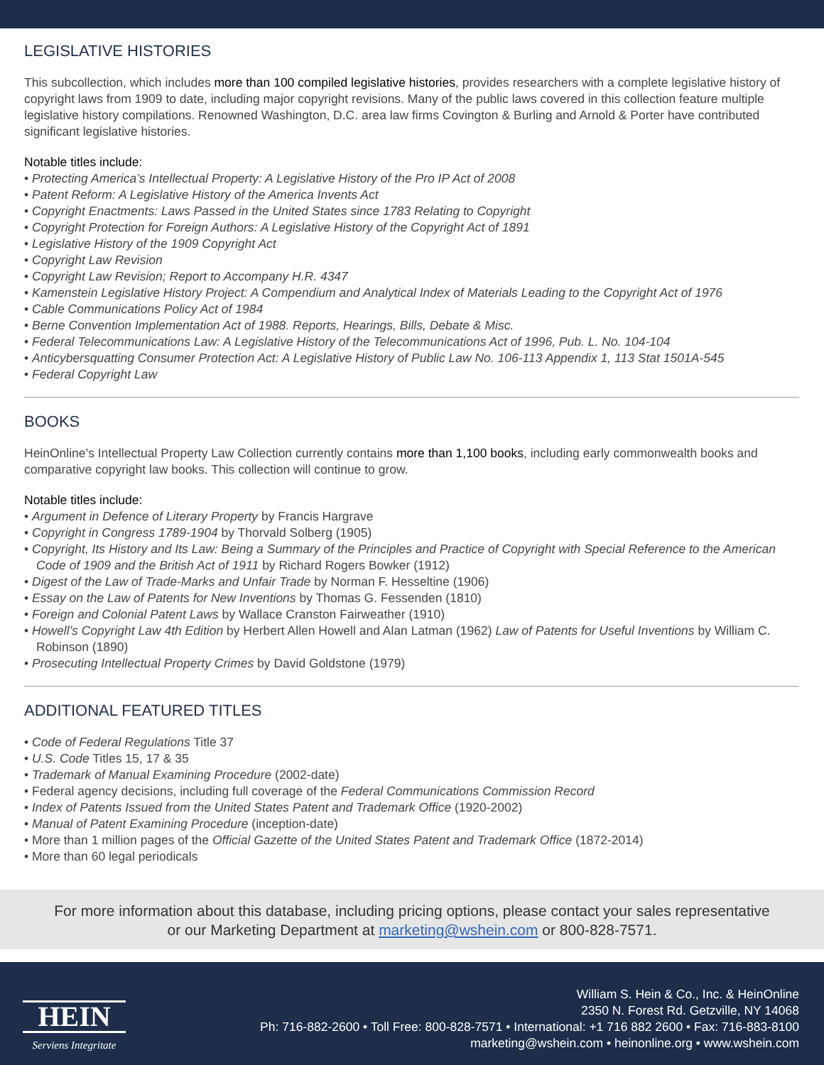LEGISLATIVE HISTORIES
This subcollection, which includes more than 100 compiled legislative histories, provides researchers with a complete legislative history of copyright laws from 1909 to date, including major copyright revisions. Many of the public laws covered in this collection feature multiple legislative history compilations. Renowned Washington, D.C. area law firms Covington & Burling and Arnold & Porter have contributed significant legislative histories.
Notable titles include:
• Protecting America’s Intellectual Property: A Legislative History of the Pro IP Act of 2008
• Patent Reform: A Legislative History of the America Invents Act
• Copyright Enactments: Laws Passed in the United States since 1783 Relating to Copyright
• Copyright Protection for Foreign Authors: A Legislative History of the Copyright Act of 1891
• Legislative History of the 1909 Copyright Act
• Copyright Law Revision
• Copyright Law Revision; Report to Accompany H.R. 4347
• Kamenstein Legislative History Project: A Compendium and Analytical Index of Materials Leading to the Copyright Act of 1976
• Cable Communications Policy Act of 1984
• Berne Convention Implementation Act of 1988. Reports, Hearings, Bills, Debate & Misc.
• Federal Telecommunications Law: A Legislative History of the Telecommunications Act of 1996, Pub. L. No. 104-104
• Anticybersquatting Consumer Protection Act: A Legislative History of Public Law No. 106-113 Appendix 1, 113 Stat 1501A-545
• Federal Copyright Law
BOOKS
HeinOnline’s Intellectual Property Law Collection currently contains more than 1,100 books, including early commonwealth books and comparative copyright law books. This collection will continue to grow.
Notable titles include:
• Argument in Defence of Literary Property by Francis Hargrave
• Copyright in Congress 1789-1904 by Thorvald Solberg (1905)
• Copyright, Its History and Its Law: Being a Summary of the Principles and Practice of Copyright with Special Reference to the American Code of 1909 and the British Act of 1911 by Richard Rogers Bowker (1912)
• Digest of the Law of Trade-Marks and Unfair Trade by Norman F. Hesseltine (1906)
• Essay on the Law of Patents for New Inventions by Thomas G. Fessenden (1810)
• Foreign and Colonial Patent Laws by Wallace Cranston Fairweather (1910)
• Howell’s Copyright Law 4th Edition by Herbert Allen Howell and Alan Latman (1962) Law of Patents for Useful Inventions by William C. Robinson (1890)
• Prosecuting Intellectual Property Crimes by David Goldstone (1979)
ADDITIONAL FEATURED TITLES
• Code of Federal Regulations Title 37
• U.S. Code Titles 15, 17 & 35
• Trademark of Manual Examining Procedure (2002-date)
• Federal agency decisions, including full coverage of the Federal Communications Commission Record
• Index of Patents Issued from the United States Patent and Trademark Office (1920-2002)
• Manual of Patent Examining Procedure (inception-date)
• More than 1 million pages of the Official Gazette of the United States Patent and Trademark Office (1872-2014)
• More than 60 legal periodicals
For more information about this database, including pricing options, please contact your sales representative
or our Marketing Department at marketing@wshein.com or 800-828-7571.
HEIN
Serviens Integritate
William S. Hein & Co., Inc. & HeinOnline
2350 N. Forest Rd. Getzville, NY 14068
Ph: 716-882-2600 • Toll Free: 800-828-7571 • International: +1 716 882 2600 • Fax: 716-883-8100
marketing@wshein.com • heinonline.org • www.wshein.com